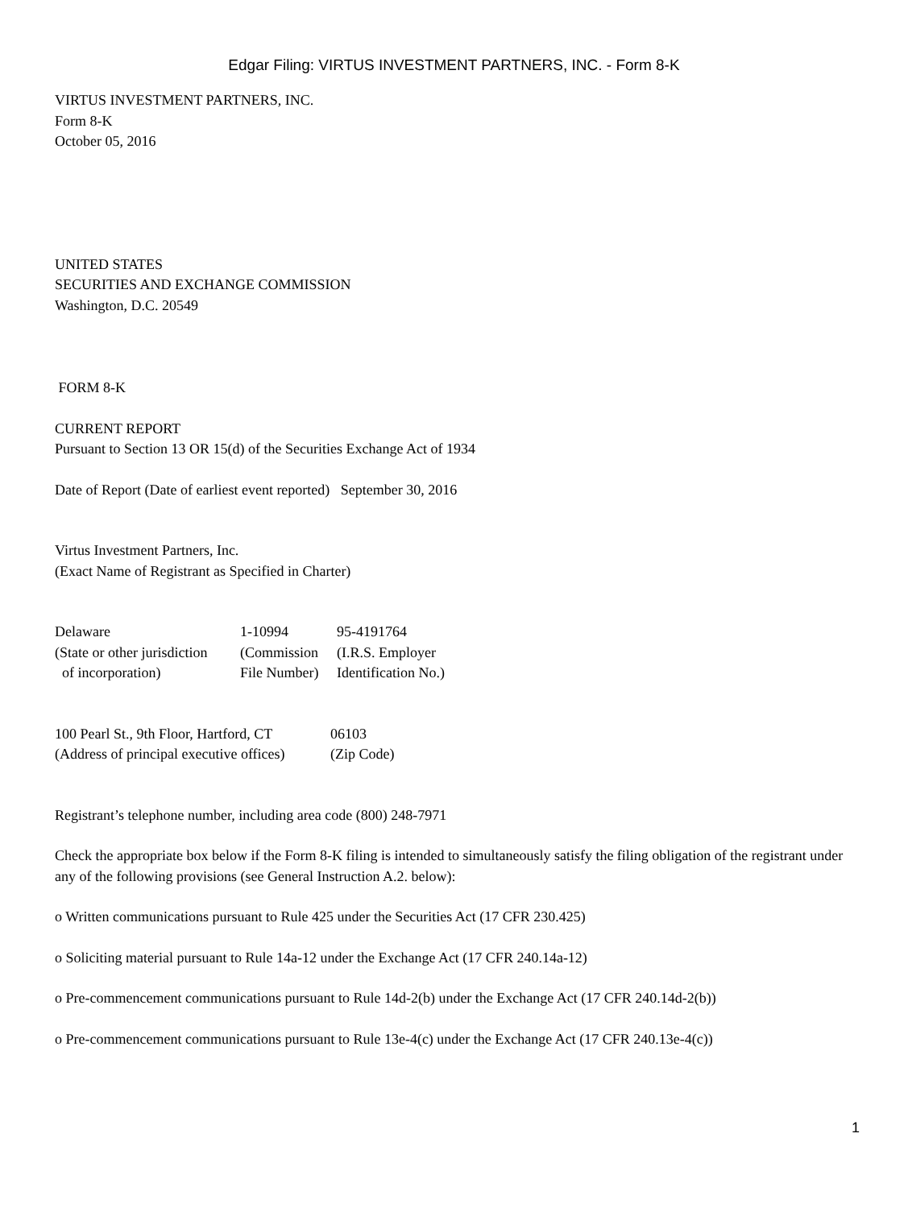Edgar Filing: VIRTUS INVESTMENT PARTNERS, INC. - Form 8-K
VIRTUS INVESTMENT PARTNERS, INC.
Form 8-K
October 05, 2016
UNITED STATES
SECURITIES AND EXCHANGE COMMISSION
Washington, D.C. 20549
FORM 8-K
CURRENT REPORT
Pursuant to Section 13 OR 15(d) of the Securities Exchange Act of 1934
Date of Report (Date of earliest event reported) September 30, 2016
Virtus Investment Partners, Inc.
(Exact Name of Registrant as Specified in Charter)
| Delaware | 1-10994 | 95-4191764 |
| (State or other jurisdiction of incorporation) | (Commission File Number) | (I.R.S. Employer Identification No.) |
| 100 Pearl St., 9th Floor, Hartford, CT | 06103 |
| (Address of principal executive offices) | (Zip Code) |
Registrant’s telephone number, including area code (800) 248-7971
Check the appropriate box below if the Form 8-K filing is intended to simultaneously satisfy the filing obligation of the registrant under any of the following provisions (see General Instruction A.2. below):
o Written communications pursuant to Rule 425 under the Securities Act (17 CFR 230.425)
o Soliciting material pursuant to Rule 14a-12 under the Exchange Act (17 CFR 240.14a-12)
o Pre-commencement communications pursuant to Rule 14d-2(b) under the Exchange Act (17 CFR 240.14d-2(b))
o Pre-commencement communications pursuant to Rule 13e-4(c) under the Exchange Act (17 CFR 240.13e-4(c))
1